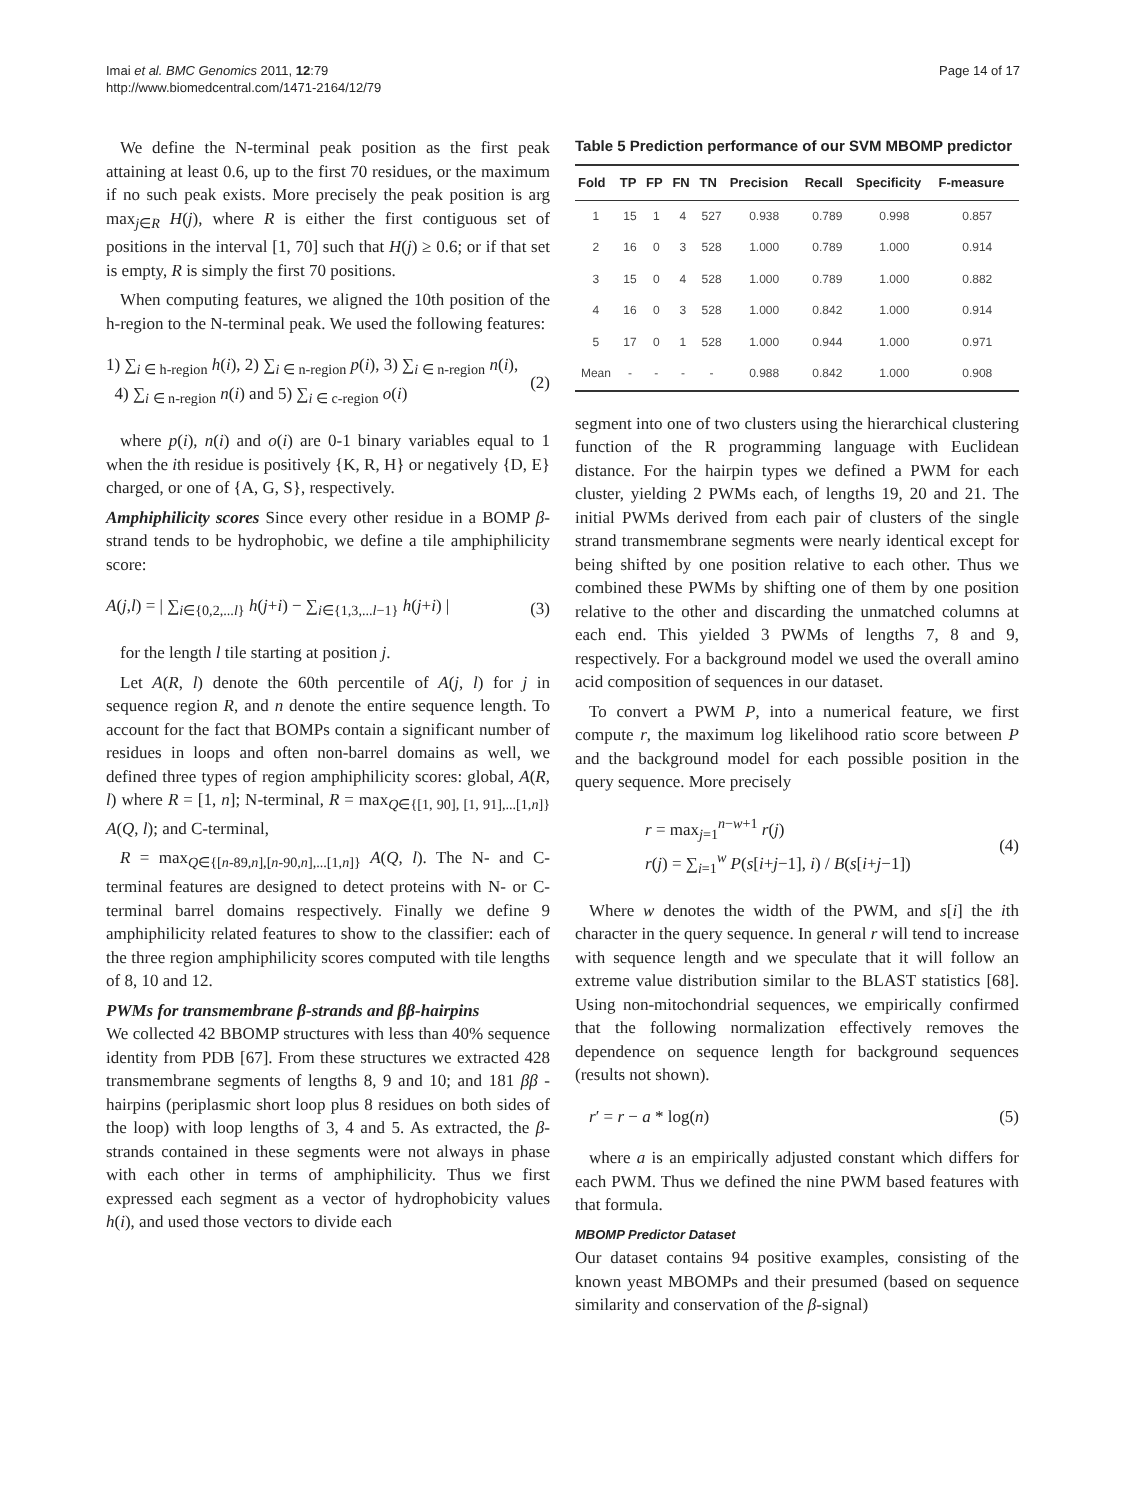Imai et al. BMC Genomics 2011, 12:79
http://www.biomedcentral.com/1471-2164/12/79
Page 14 of 17
We define the N-terminal peak position as the first peak attaining at least 0.6, up to the first 70 residues, or the maximum if no such peak exists. More precisely the peak position is arg max<sub>j∈R</sub> H(j), where R is either the first contiguous set of positions in the interval [1, 70] such that H(j) ≥ 0.6; or if that set is empty, R is simply the first 70 positions.
When computing features, we aligned the 10th position of the h-region to the N-terminal peak. We used the following features:
1) ∑<sub>i ∈ h-region</sub> h(i), 2) ∑<sub>i ∈ n-region</sub> p(i), 3) ∑<sub>i ∈ n-region</sub> n(i),
4) ∑<sub>i ∈ n-region</sub> n(i) and 5) ∑<sub>i ∈ c-region</sub> o(i)
(2)
where p(i), n(i) and o(i) are 0-1 binary variables equal to 1 when the ith residue is positively {K, R, H} or negatively {D, E} charged, or one of {A, G, S}, respectively.
Amphiphilicity scores Since every other residue in a BOMP β-strand tends to be hydrophobic, we define a tile amphiphilicity score:
A(j,l) = | ∑<sub>i∈{0,2,...l}</sub> h(j+i) − ∑<sub>i∈{1,3,...l−1}</sub> h(j+i) |
(3)
for the length l tile starting at position j.
Let A(R, l) denote the 60th percentile of A(j, l) for j in sequence region R, and n denote the entire sequence length. To account for the fact that BOMPs contain a significant number of residues in loops and often non-barrel domains as well, we defined three types of region amphiphilicity scores: global, A(R, l) where R = [1, n]; N-terminal, R = max<sub>Q∈{[1, 90], [1, 91],...[1,n]}</sub> A(Q, l); and C-terminal,
R = max<sub>Q∈{[n-89,n],[n-90,n],...[1,n]}</sub> A(Q, l). The N- and C-terminal features are designed to detect proteins with N- or C-terminal barrel domains respectively. Finally we define 9 amphiphilicity related features to show to the classifier: each of the three region amphiphilicity scores computed with tile lengths of 8, 10 and 12.
PWMs for transmembrane β-strands and ββ-hairpins
We collected 42 BBOMP structures with less than 40% sequence identity from PDB [67]. From these structures we extracted 428 transmembrane segments of lengths 8, 9 and 10; and 181 ββ -hairpins (periplasmic short loop plus 8 residues on both sides of the loop) with loop lengths of 3, 4 and 5. As extracted, the β-strands contained in these segments were not always in phase with each other in terms of amphiphilicity. Thus we first expressed each segment as a vector of hydrophobicity values h(i), and used those vectors to divide each
Table 5 Prediction performance of our SVM MBOMP predictor
| Fold | TP | FP | FN | TN | Precision | Recall | Specificity | F-measure |
| --- | --- | --- | --- | --- | --- | --- | --- | --- |
| 1 | 15 | 1 | 4 | 527 | 0.938 | 0.789 | 0.998 | 0.857 |
| 2 | 16 | 0 | 3 | 528 | 1.000 | 0.789 | 1.000 | 0.914 |
| 3 | 15 | 0 | 4 | 528 | 1.000 | 0.789 | 1.000 | 0.882 |
| 4 | 16 | 0 | 3 | 528 | 1.000 | 0.842 | 1.000 | 0.914 |
| 5 | 17 | 0 | 1 | 528 | 1.000 | 0.944 | 1.000 | 0.971 |
| Mean | - | - | - | - | 0.988 | 0.842 | 1.000 | 0.908 |
segment into one of two clusters using the hierarchical clustering function of the R programming language with Euclidean distance. For the hairpin types we defined a PWM for each cluster, yielding 2 PWMs each, of lengths 19, 20 and 21. The initial PWMs derived from each pair of clusters of the single strand transmembrane segments were nearly identical except for being shifted by one position relative to each other. Thus we combined these PWMs by shifting one of them by one position relative to the other and discarding the unmatched columns at each end. This yielded 3 PWMs of lengths 7, 8 and 9, respectively. For a background model we used the overall amino acid composition of sequences in our dataset.
To convert a PWM P, into a numerical feature, we first compute r, the maximum log likelihood ratio score between P and the background model for each possible position in the query sequence. More precisely
r = max<sub>j=1</sub><sup>n−w+1</sup> r(j)
r(j) = ∑<sub>i=1</sub><sup>w</sup> P(s[i+j−1], i) / B(s[i+j−1])
(4)
Where w denotes the width of the PWM, and s[i] the ith character in the query sequence. In general r will tend to increase with sequence length and we speculate that it will follow an extreme value distribution similar to the BLAST statistics [68]. Using non-mitochondrial sequences, we empirically confirmed that the following normalization effectively removes the dependence on sequence length for background sequences (results not shown).
r′ = r − a * log(n) (5)
where a is an empirically adjusted constant which differs for each PWM. Thus we defined the nine PWM based features with that formula.
MBOMP Predictor Dataset
Our dataset contains 94 positive examples, consisting of the known yeast MBOMPs and their presumed (based on sequence similarity and conservation of the β-signal)